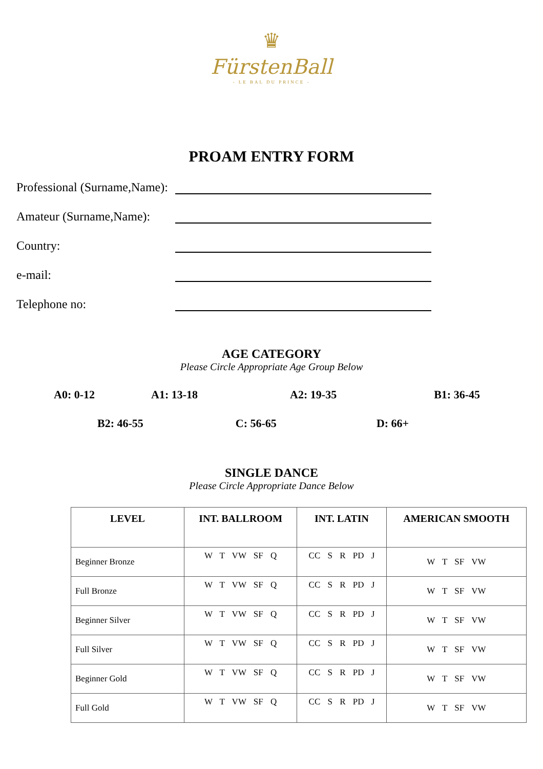♛
FürstenBall
- LE BAL DU PRINCE -
PROAM ENTRY FORM
Professional (Surname,Name):
Amateur (Surname,Name):
Country:
e-mail:
Telephone no:
AGE CATEGORY
Please Circle Appropriate Age Group Below
A0: 0-12 A1: 13-18 A2: 19-35 B1: 36-45
B2: 46-55 C: 56-65 D: 66+
SINGLE DANCE
Please Circle Appropriate Dance Below
| LEVEL | INT. BALLROOM | INT. LATIN | AMERICAN SMOOTH |
| --- | --- | --- | --- |
| Beginner Bronze | W T VW SF Q | CC S R PD J | W T SF VW |
| Full Bronze | W T VW SF Q | CC S R PD J | W T SF VW |
| Beginner Silver | W T VW SF Q | CC S R PD J | W T SF VW |
| Full Silver | W T VW SF Q | CC S R PD J | W T SF VW |
| Beginner Gold | W T VW SF Q | CC S R PD J | W T SF VW |
| Full Gold | W T VW SF Q | CC S R PD J | W T SF VW |